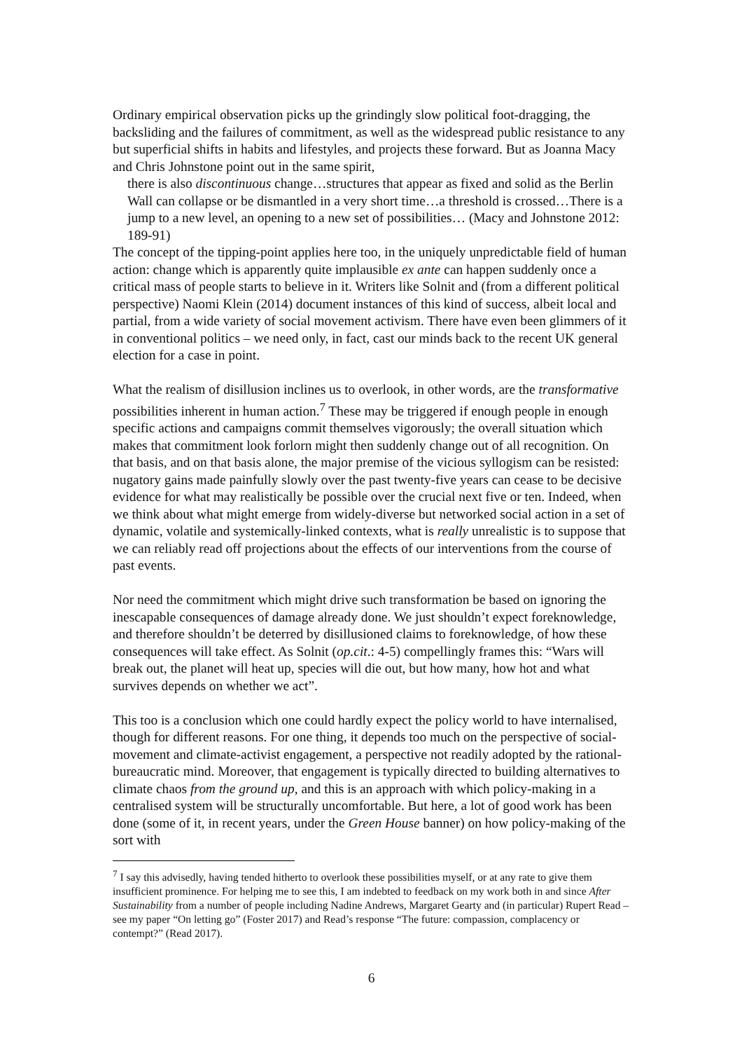Ordinary empirical observation picks up the grindingly slow political foot-dragging, the backsliding and the failures of commitment, as well as the widespread public resistance to any but superficial shifts in habits and lifestyles, and projects these forward. But as Joanna Macy and Chris Johnstone point out in the same spirit,
there is also discontinuous change…structures that appear as fixed and solid as the Berlin Wall can collapse or be dismantled in a very short time…a threshold is crossed…There is a jump to a new level, an opening to a new set of possibilities… (Macy and Johnstone 2012: 189-91)
The concept of the tipping-point applies here too, in the uniquely unpredictable field of human action: change which is apparently quite implausible ex ante can happen suddenly once a critical mass of people starts to believe in it. Writers like Solnit and (from a different political perspective) Naomi Klein (2014) document instances of this kind of success, albeit local and partial, from a wide variety of social movement activism. There have even been glimmers of it in conventional politics – we need only, in fact, cast our minds back to the recent UK general election for a case in point.
What the realism of disillusion inclines us to overlook, in other words, are the transformative possibilities inherent in human action.<sup>7</sup> These may be triggered if enough people in enough specific actions and campaigns commit themselves vigorously; the overall situation which makes that commitment look forlorn might then suddenly change out of all recognition. On that basis, and on that basis alone, the major premise of the vicious syllogism can be resisted: nugatory gains made painfully slowly over the past twenty-five years can cease to be decisive evidence for what may realistically be possible over the crucial next five or ten. Indeed, when we think about what might emerge from widely-diverse but networked social action in a set of dynamic, volatile and systemically-linked contexts, what is really unrealistic is to suppose that we can reliably read off projections about the effects of our interventions from the course of past events.
Nor need the commitment which might drive such transformation be based on ignoring the inescapable consequences of damage already done. We just shouldn’t expect foreknowledge, and therefore shouldn’t be deterred by disillusioned claims to foreknowledge, of how these consequences will take effect. As Solnit (op.cit.: 4-5) compellingly frames this: “Wars will break out, the planet will heat up, species will die out, but how many, how hot and what survives depends on whether we act”.
This too is a conclusion which one could hardly expect the policy world to have internalised, though for different reasons. For one thing, it depends too much on the perspective of social-movement and climate-activist engagement, a perspective not readily adopted by the rational-bureaucratic mind. Moreover, that engagement is typically directed to building alternatives to climate chaos from the ground up, and this is an approach with which policy-making in a centralised system will be structurally uncomfortable. But here, a lot of good work has been done (some of it, in recent years, under the Green House banner) on how policy-making of the sort with
<sup>7</sup> I say this advisedly, having tended hitherto to overlook these possibilities myself, or at any rate to give them insufficient prominence. For helping me to see this, I am indebted to feedback on my work both in and since After Sustainability from a number of people including Nadine Andrews, Margaret Gearty and (in particular) Rupert Read – see my paper “On letting go” (Foster 2017) and Read’s response “The future: compassion, complacency or contempt?” (Read 2017).
6